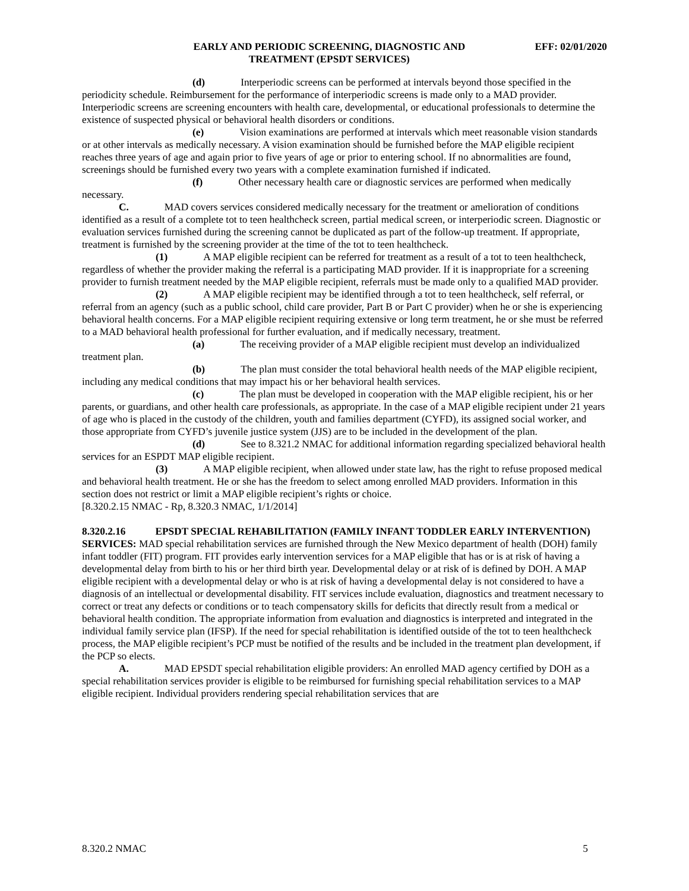EARLY AND PERIODIC SCREENING, DIAGNOSTIC AND
TREATMENT (EPSDT SERVICES)
EFF: 02/01/2020
(d) Interperiodic screens can be performed at intervals beyond those specified in the periodicity schedule. Reimbursement for the performance of interperiodic screens is made only to a MAD provider. Interperiodic screens are screening encounters with health care, developmental, or educational professionals to determine the existence of suspected physical or behavioral health disorders or conditions.
(e) Vision examinations are performed at intervals which meet reasonable vision standards or at other intervals as medically necessary. A vision examination should be furnished before the MAP eligible recipient reaches three years of age and again prior to five years of age or prior to entering school. If no abnormalities are found, screenings should be furnished every two years with a complete examination furnished if indicated.
(f) Other necessary health care or diagnostic services are performed when medically necessary.
C. MAD covers services considered medically necessary for the treatment or amelioration of conditions identified as a result of a complete tot to teen healthcheck screen, partial medical screen, or interperiodic screen. Diagnostic or evaluation services furnished during the screening cannot be duplicated as part of the follow-up treatment. If appropriate, treatment is furnished by the screening provider at the time of the tot to teen healthcheck.
(1) A MAP eligible recipient can be referred for treatment as a result of a tot to teen healthcheck, regardless of whether the provider making the referral is a participating MAD provider. If it is inappropriate for a screening provider to furnish treatment needed by the MAP eligible recipient, referrals must be made only to a qualified MAD provider.
(2) A MAP eligible recipient may be identified through a tot to teen healthcheck, self referral, or referral from an agency (such as a public school, child care provider, Part B or Part C provider) when he or she is experiencing behavioral health concerns. For a MAP eligible recipient requiring extensive or long term treatment, he or she must be referred to a MAD behavioral health professional for further evaluation, and if medically necessary, treatment.
(a) The receiving provider of a MAP eligible recipient must develop an individualized treatment plan.
(b) The plan must consider the total behavioral health needs of the MAP eligible recipient, including any medical conditions that may impact his or her behavioral health services.
(c) The plan must be developed in cooperation with the MAP eligible recipient, his or her parents, or guardians, and other health care professionals, as appropriate. In the case of a MAP eligible recipient under 21 years of age who is placed in the custody of the children, youth and families department (CYFD), its assigned social worker, and those appropriate from CYFD’s juvenile justice system (JJS) are to be included in the development of the plan.
(d) See to 8.321.2 NMAC for additional information regarding specialized behavioral health services for an ESPDT MAP eligible recipient.
(3) A MAP eligible recipient, when allowed under state law, has the right to refuse proposed medical and behavioral health treatment. He or she has the freedom to select among enrolled MAD providers. Information in this section does not restrict or limit a MAP eligible recipient’s rights or choice.
[8.320.2.15 NMAC - Rp, 8.320.3 NMAC, 1/1/2014]
8.320.2.16 EPSDT SPECIAL REHABILITATION (FAMILY INFANT TODDLER EARLY INTERVENTION) SERVICES: MAD special rehabilitation services are furnished through the New Mexico department of health (DOH) family infant toddler (FIT) program. FIT provides early intervention services for a MAP eligible that has or is at risk of having a developmental delay from birth to his or her third birth year. Developmental delay or at risk of is defined by DOH. A MAP eligible recipient with a developmental delay or who is at risk of having a developmental delay is not considered to have a diagnosis of an intellectual or developmental disability. FIT services include evaluation, diagnostics and treatment necessary to correct or treat any defects or conditions or to teach compensatory skills for deficits that directly result from a medical or behavioral health condition. The appropriate information from evaluation and diagnostics is interpreted and integrated in the individual family service plan (IFSP). If the need for special rehabilitation is identified outside of the tot to teen healthcheck process, the MAP eligible recipient’s PCP must be notified of the results and be included in the treatment plan development, if the PCP so elects.
A. MAD EPSDT special rehabilitation eligible providers: An enrolled MAD agency certified by DOH as a special rehabilitation services provider is eligible to be reimbursed for furnishing special rehabilitation services to a MAP eligible recipient. Individual providers rendering special rehabilitation services that are
8.320.2 NMAC 5